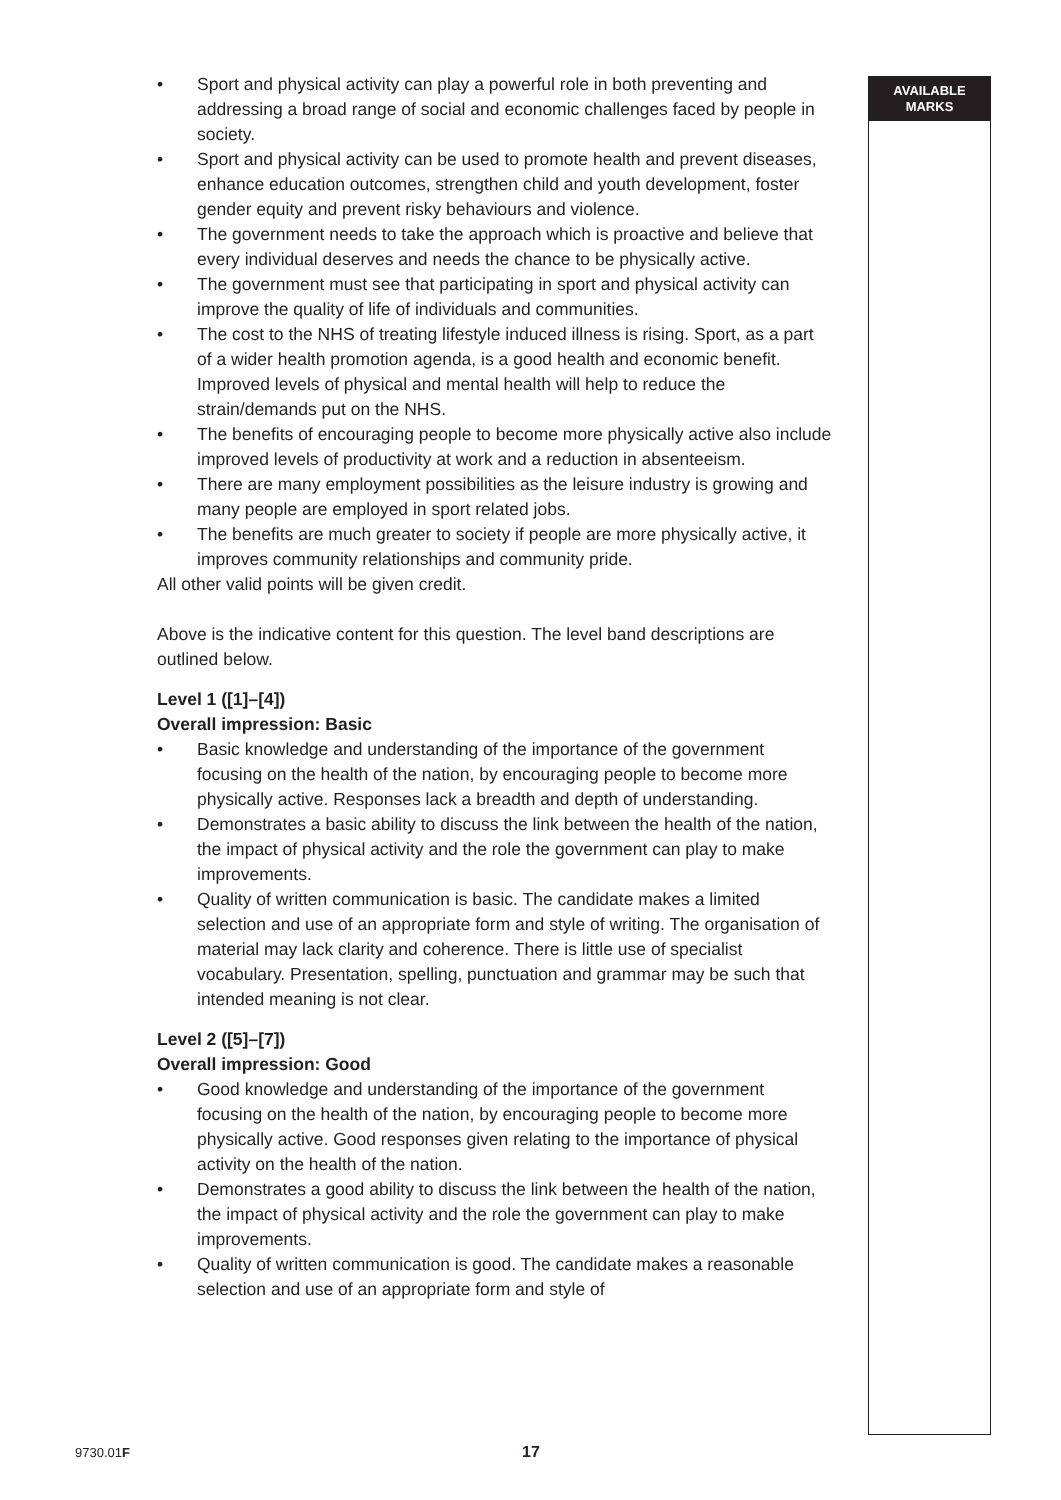AVAILABLE
MARKS
• Sport and physical activity can play a powerful role in both preventing and addressing a broad range of social and economic challenges faced by people in society.
• Sport and physical activity can be used to promote health and prevent diseases, enhance education outcomes, strengthen child and youth development, foster gender equity and prevent risky behaviours and violence.
• The government needs to take the approach which is proactive and believe that every individual deserves and needs the chance to be physically active.
• The government must see that participating in sport and physical activity can improve the quality of life of individuals and communities.
• The cost to the NHS of treating lifestyle induced illness is rising. Sport, as a part of a wider health promotion agenda, is a good health and economic benefit. Improved levels of physical and mental health will help to reduce the strain/demands put on the NHS.
• The benefits of encouraging people to become more physically active also include improved levels of productivity at work and a reduction in absenteeism.
• There are many employment possibilities as the leisure industry is growing and many people are employed in sport related jobs.
• The benefits are much greater to society if people are more physically active, it improves community relationships and community pride.
All other valid points will be given credit.
Above is the indicative content for this question. The level band descriptions are outlined below.
Level 1 ([1]–[4])
Overall impression: Basic
• Basic knowledge and understanding of the importance of the government focusing on the health of the nation, by encouraging people to become more physically active. Responses lack a breadth and depth of understanding.
• Demonstrates a basic ability to discuss the link between the health of the nation, the impact of physical activity and the role the government can play to make improvements.
• Quality of written communication is basic. The candidate makes a limited selection and use of an appropriate form and style of writing. The organisation of material may lack clarity and coherence. There is little use of specialist vocabulary. Presentation, spelling, punctuation and grammar may be such that intended meaning is not clear.
Level 2 ([5]–[7])
Overall impression: Good
• Good knowledge and understanding of the importance of the government focusing on the health of the nation, by encouraging people to become more physically active. Good responses given relating to the importance of physical activity on the health of the nation.
• Demonstrates a good ability to discuss the link between the health of the nation, the impact of physical activity and the role the government can play to make improvements.
• Quality of written communication is good. The candidate makes a reasonable selection and use of an appropriate form and style of
9730.01F 17